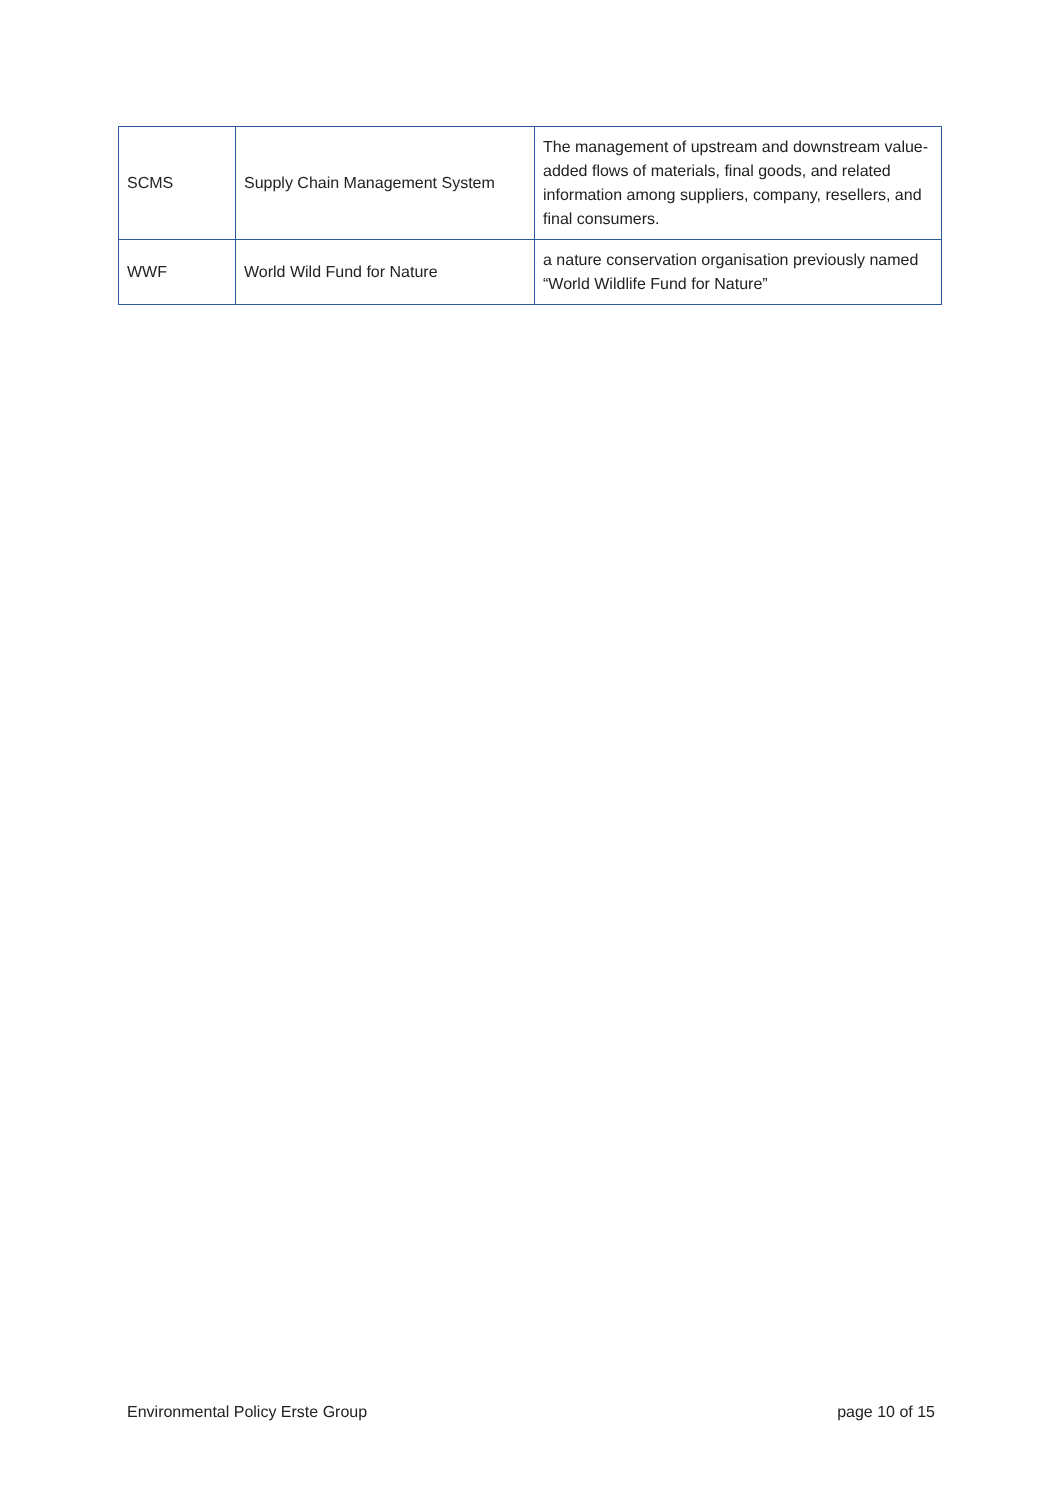| SCMS | Supply Chain Management System | The management of upstream and downstream value-added flows of materials, final goods, and related information among suppliers, company, resellers, and final consumers. |
| WWF | World Wild Fund for Nature | a nature conservation organisation previously named “World Wildlife Fund for Nature” |
Environmental Policy Erste Group page 10 of 15